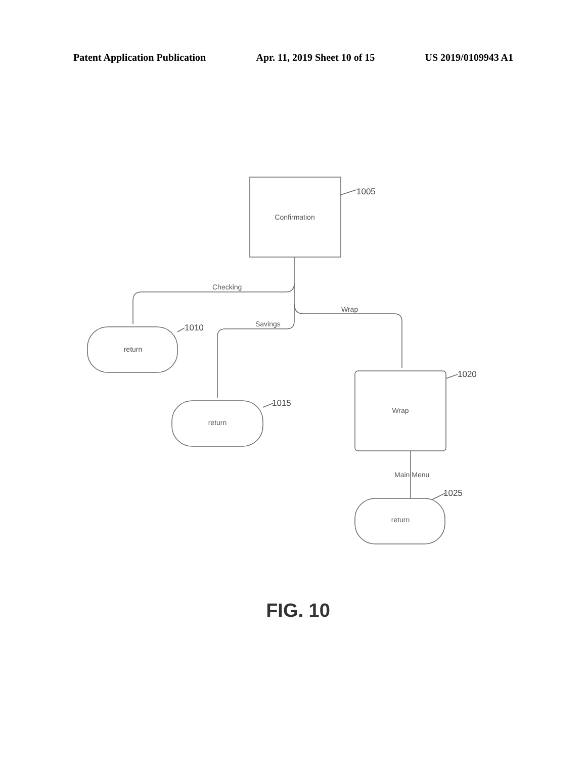Patent Application Publication Apr. 11, 2019 Sheet 10 of 15 US 2019/0109943 A1
Confirmation
return
return
Wrap
return
Checking
Savings
Wrap
Main Menu
1005
1010
1015
1020
1025
FIG. 10